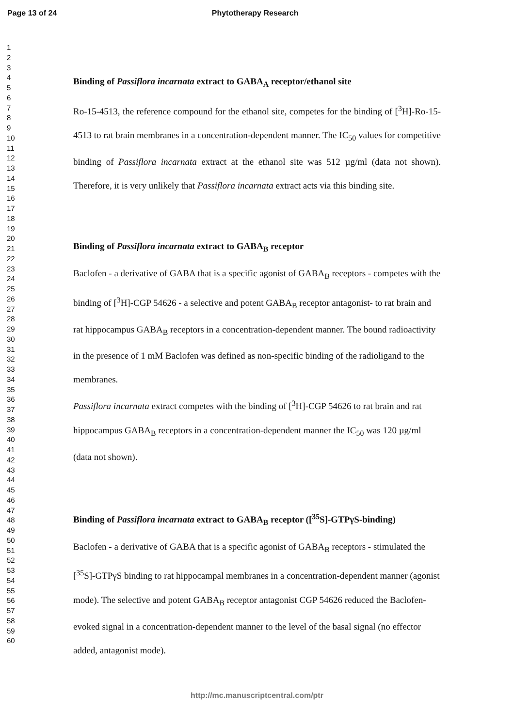Page 13 of 24 Phytotherapy Research
1
2
3
4
5
6
7
8
9
10
11
12
13
14
15
16
17
18
19
20
21
22
23
24
25
26
27
28
29
30
31
32
33
34
35
36
37
38
39
40
41
42
43
44
45
46
47
48
49
50
51
52
53
54
55
56
57
58
59
60
Binding of Passiflora incarnata extract to GABA<sub>A</sub> receptor/ethanol site
Ro-15-4513, the reference compound for the ethanol site, competes for the binding of [<sup>3</sup>H]-Ro-15-4513 to rat brain membranes in a concentration-dependent manner. The IC<sub>50</sub> values for competitive binding of Passiflora incarnata extract at the ethanol site was 512 µg/ml (data not shown). Therefore, it is very unlikely that Passiflora incarnata extract acts via this binding site.
Binding of Passiflora incarnata extract to GABA<sub>B</sub> receptor
Baclofen - a derivative of GABA that is a specific agonist of GABA<sub>B</sub> receptors - competes with the binding of [<sup>3</sup>H]-CGP 54626 - a selective and potent GABA<sub>B</sub> receptor antagonist- to rat brain and rat hippocampus GABA<sub>B</sub> receptors in a concentration-dependent manner. The bound radioactivity in the presence of 1 mM Baclofen was defined as non-specific binding of the radioligand to the membranes.
Passiflora incarnata extract competes with the binding of [<sup>3</sup>H]-CGP 54626 to rat brain and rat hippocampus GABA<sub>B</sub> receptors in a concentration-dependent manner the IC<sub>50</sub> was 120 µg/ml (data not shown).
Binding of Passiflora incarnata extract to GABA<sub>B</sub> receptor ([<sup>35</sup>S]-GTPγS-binding)
Baclofen - a derivative of GABA that is a specific agonist of GABA<sub>B</sub> receptors - stimulated the [<sup>35</sup>S]-GTPγS binding to rat hippocampal membranes in a concentration-dependent manner (agonist mode). The selective and potent GABA<sub>B</sub> receptor antagonist CGP 54626 reduced the Baclofen-evoked signal in a concentration-dependent manner to the level of the basal signal (no effector added, antagonist mode).
http://mc.manuscriptcentral.com/ptr